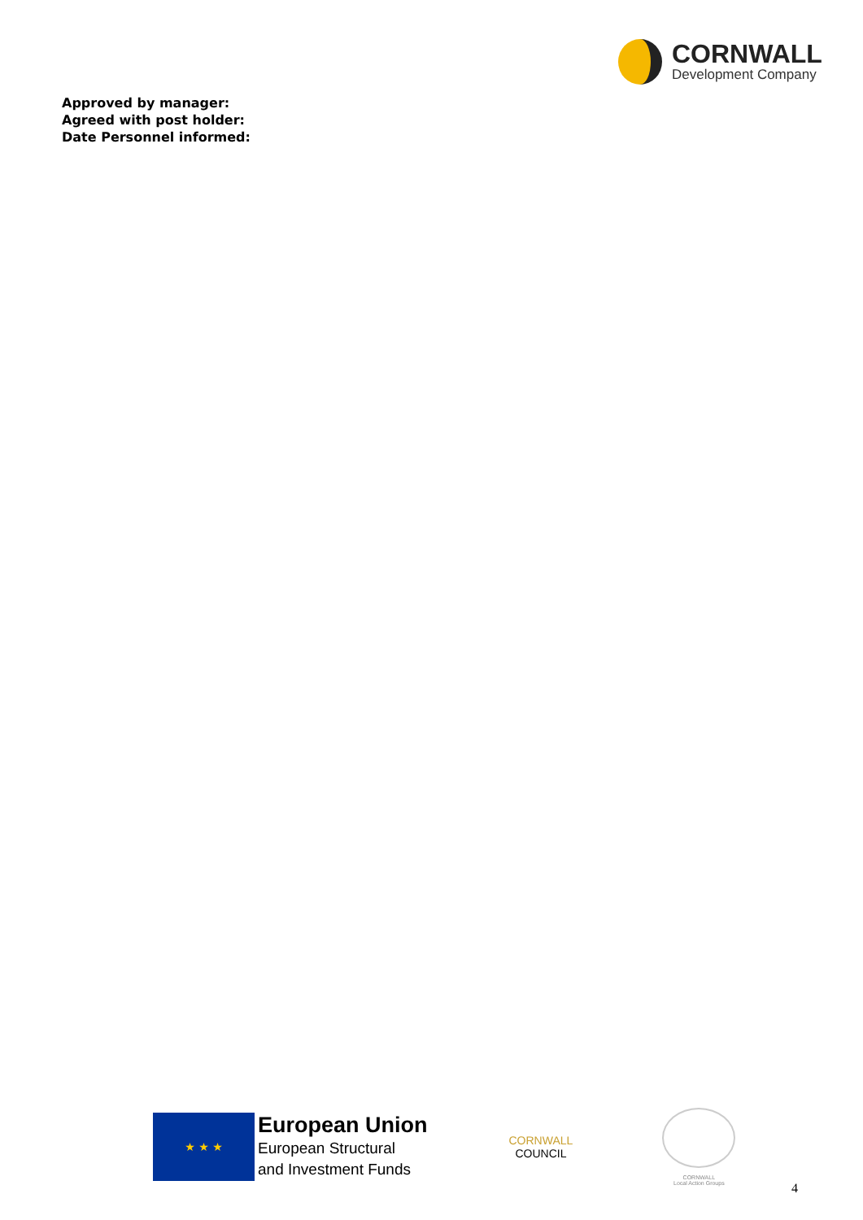CORNWALL
Development Company
Approved by manager:
Agreed with post holder:
Date Personnel informed:
★ ★ ★
European Union
European Structural
and Investment Funds
CORNWALL
COUNCIL
CORNWALL
Local Action Groups
4